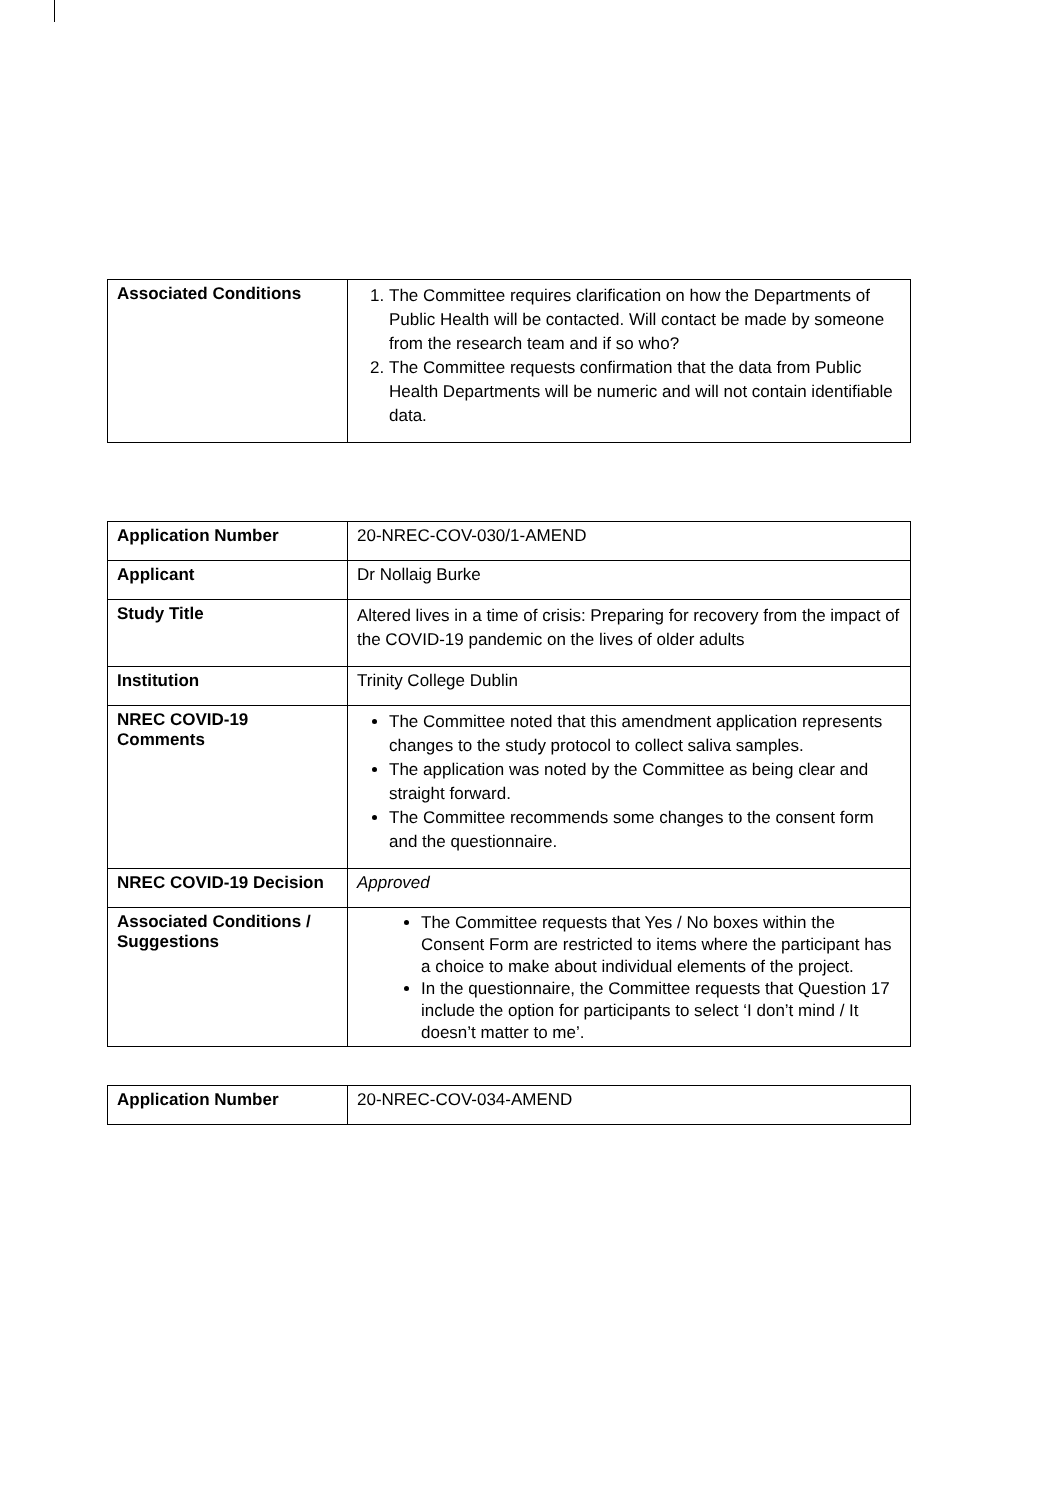| Associated Conditions | 1. The Committee requires clarification on how the Departments of Public Health will be contacted. Will contact be made by someone from the research team and if so who? 2. The Committee requests confirmation that the data from Public Health Departments will be numeric and will not contain identifiable data. |
| Application Number | 20-NREC-COV-030/1-AMEND |
| Applicant | Dr Nollaig Burke |
| Study Title | Altered lives in a time of crisis: Preparing for recovery from the impact of the COVID-19 pandemic on the lives of older adults |
| Institution | Trinity College Dublin |
| NREC COVID-19 Comments | The Committee noted that this amendment application represents changes to the study protocol to collect saliva samples. The application was noted by the Committee as being clear and straight forward. The Committee recommends some changes to the consent form and the questionnaire. |
| NREC COVID-19 Decision | Approved |
| Associated Conditions / Suggestions | The Committee requests that Yes / No boxes within the Consent Form are restricted to items where the participant has a choice to make about individual elements of the project. In the questionnaire, the Committee requests that Question 17 include the option for participants to select ‘I don’t mind / It doesn’t matter to me’. |
| Application Number | 20-NREC-COV-034-AMEND |